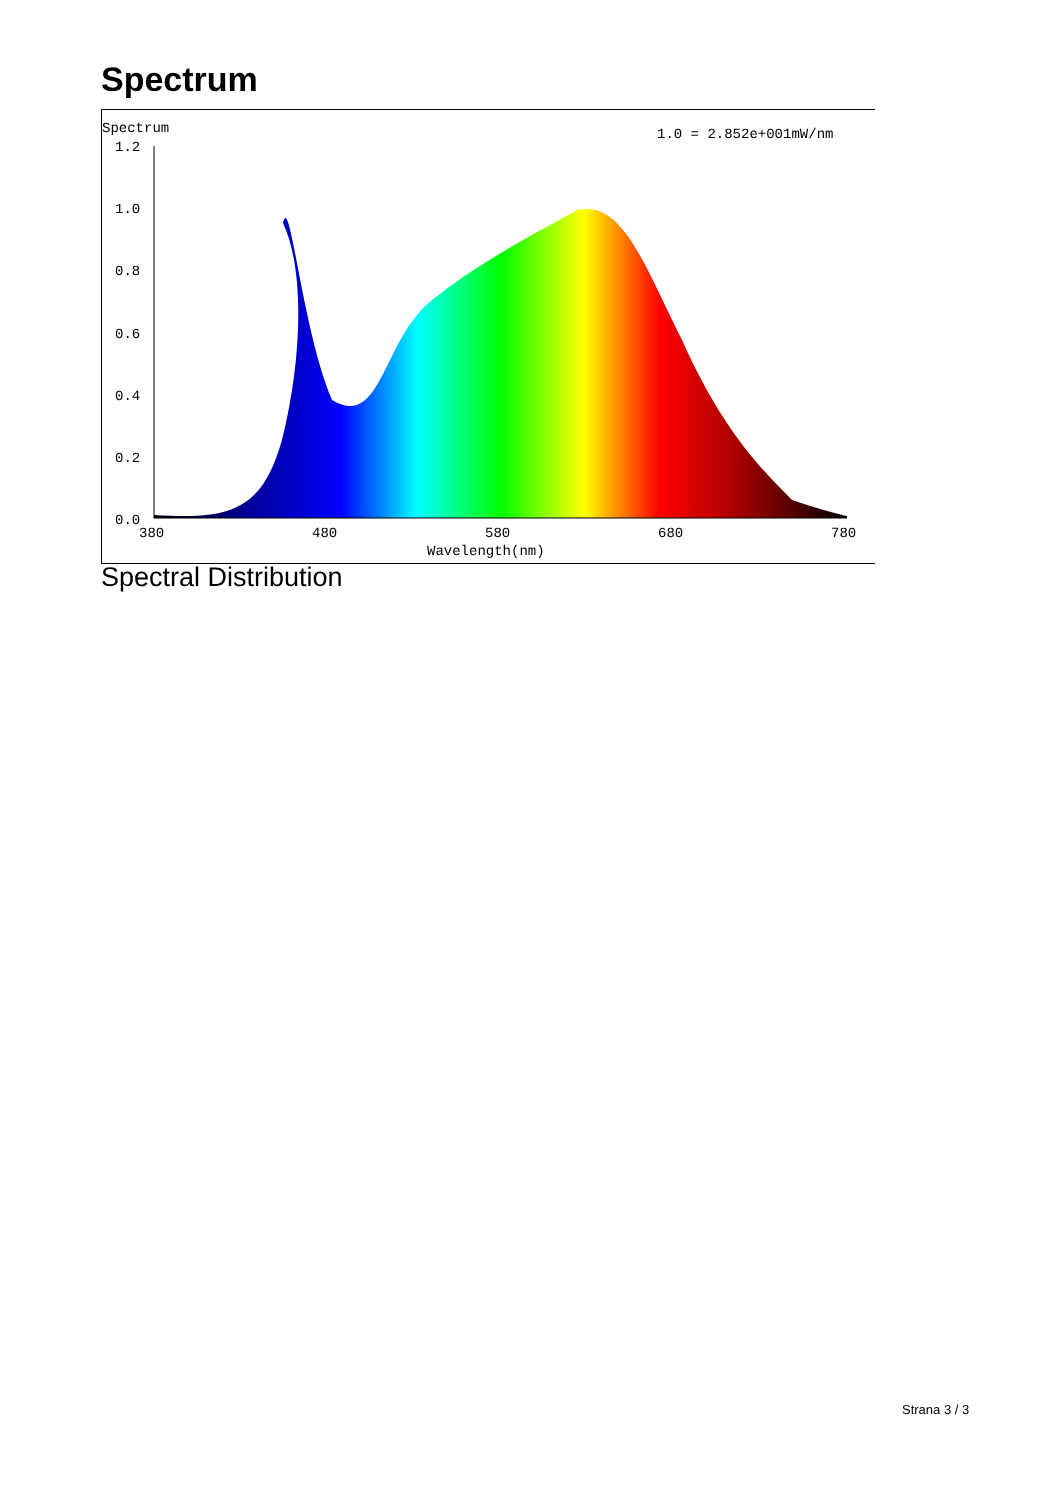Spectrum
Spectrum
1.0 = 2.852e+001mW/nm
1.2
1.0
0.8
0.6
0.4
0.2
0.0
380
480
580
680
780
Wavelength(nm)
Spectral Distribution
Strana 3 / 3